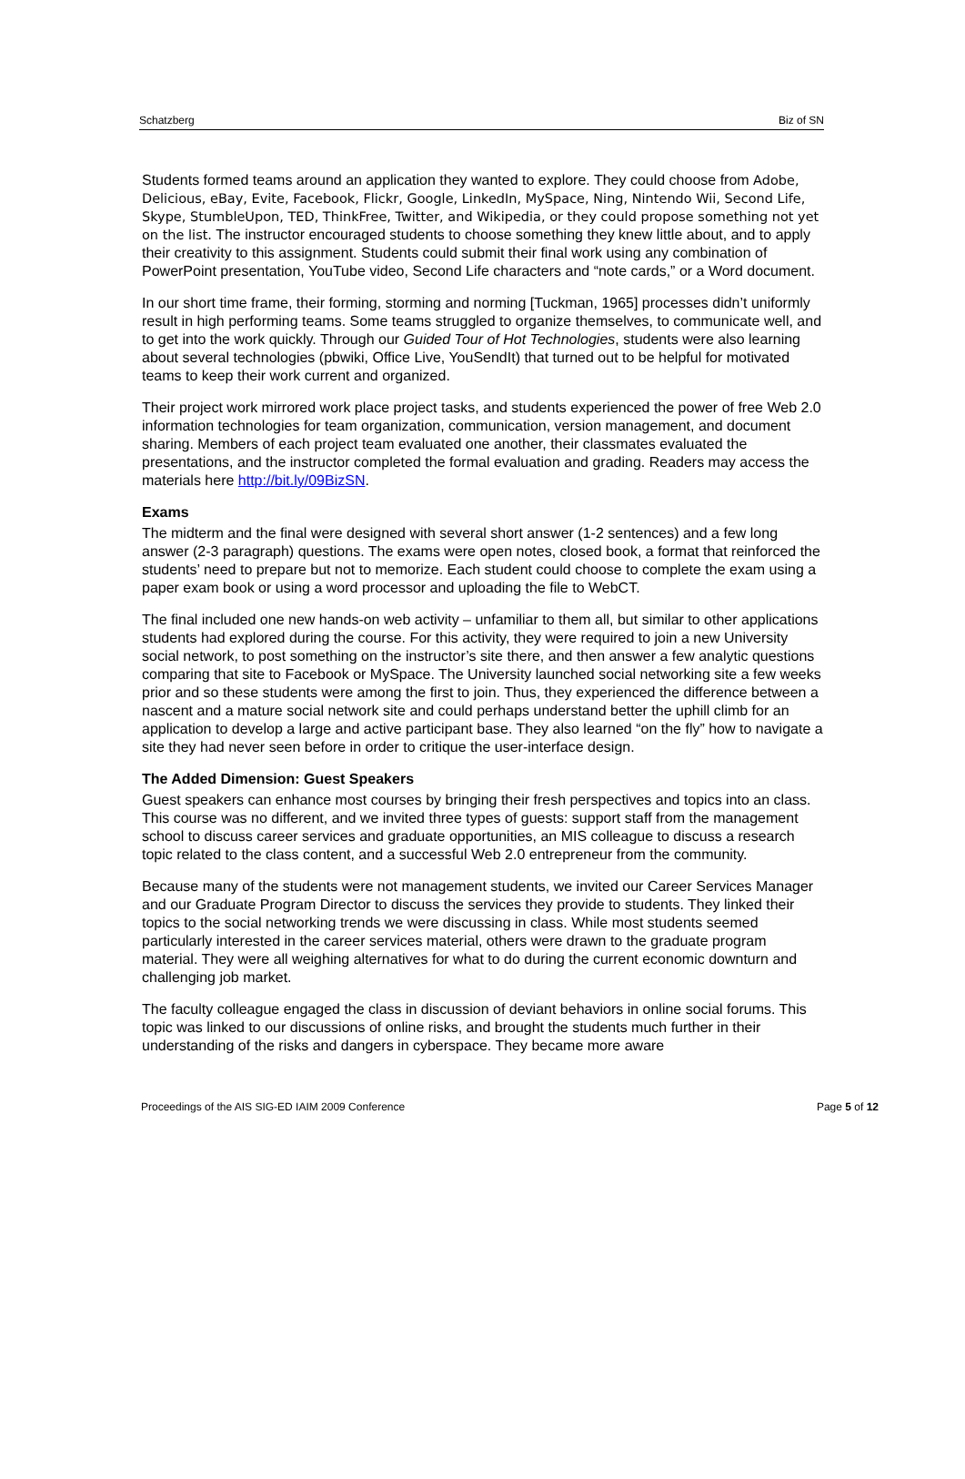Schatzberg Biz of SN
Students formed teams around an application they wanted to explore. They could choose from Adobe, Delicious, eBay, Evite, Facebook, Flickr, Google, LinkedIn, MySpace, Ning, Nintendo Wii, Second Life, Skype, StumbleUpon, TED, ThinkFree, Twitter, and Wikipedia, or they could propose something not yet on the list. The instructor encouraged students to choose something they knew little about, and to apply their creativity to this assignment. Students could submit their final work using any combination of PowerPoint presentation, YouTube video, Second Life characters and “note cards,” or a Word document.
In our short time frame, their forming, storming and norming [Tuckman, 1965] processes didn’t uniformly result in high performing teams. Some teams struggled to organize themselves, to communicate well, and to get into the work quickly. Through our Guided Tour of Hot Technologies, students were also learning about several technologies (pbwiki, Office Live, YouSendIt) that turned out to be helpful for motivated teams to keep their work current and organized.
Their project work mirrored work place project tasks, and students experienced the power of free Web 2.0 information technologies for team organization, communication, version management, and document sharing. Members of each project team evaluated one another, their classmates evaluated the presentations, and the instructor completed the formal evaluation and grading. Readers may access the materials here http://bit.ly/09BizSN.
Exams
The midterm and the final were designed with several short answer (1-2 sentences) and a few long answer (2-3 paragraph) questions. The exams were open notes, closed book, a format that reinforced the students’ need to prepare but not to memorize. Each student could choose to complete the exam using a paper exam book or using a word processor and uploading the file to WebCT.
The final included one new hands-on web activity – unfamiliar to them all, but similar to other applications students had explored during the course. For this activity, they were required to join a new University social network, to post something on the instructor’s site there, and then answer a few analytic questions comparing that site to Facebook or MySpace. The University launched social networking site a few weeks prior and so these students were among the first to join. Thus, they experienced the difference between a nascent and a mature social network site and could perhaps understand better the uphill climb for an application to develop a large and active participant base. They also learned “on the fly” how to navigate a site they had never seen before in order to critique the user-interface design.
The Added Dimension: Guest Speakers
Guest speakers can enhance most courses by bringing their fresh perspectives and topics into an class. This course was no different, and we invited three types of guests: support staff from the management school to discuss career services and graduate opportunities, an MIS colleague to discuss a research topic related to the class content, and a successful Web 2.0 entrepreneur from the community.
Because many of the students were not management students, we invited our Career Services Manager and our Graduate Program Director to discuss the services they provide to students. They linked their topics to the social networking trends we were discussing in class. While most students seemed particularly interested in the career services material, others were drawn to the graduate program material. They were all weighing alternatives for what to do during the current economic downturn and challenging job market.
The faculty colleague engaged the class in discussion of deviant behaviors in online social forums. This topic was linked to our discussions of online risks, and brought the students much further in their understanding of the risks and dangers in cyberspace. They became more aware
Proceedings of the AIS SIG-ED IAIM 2009 Conference Page 5 of 12